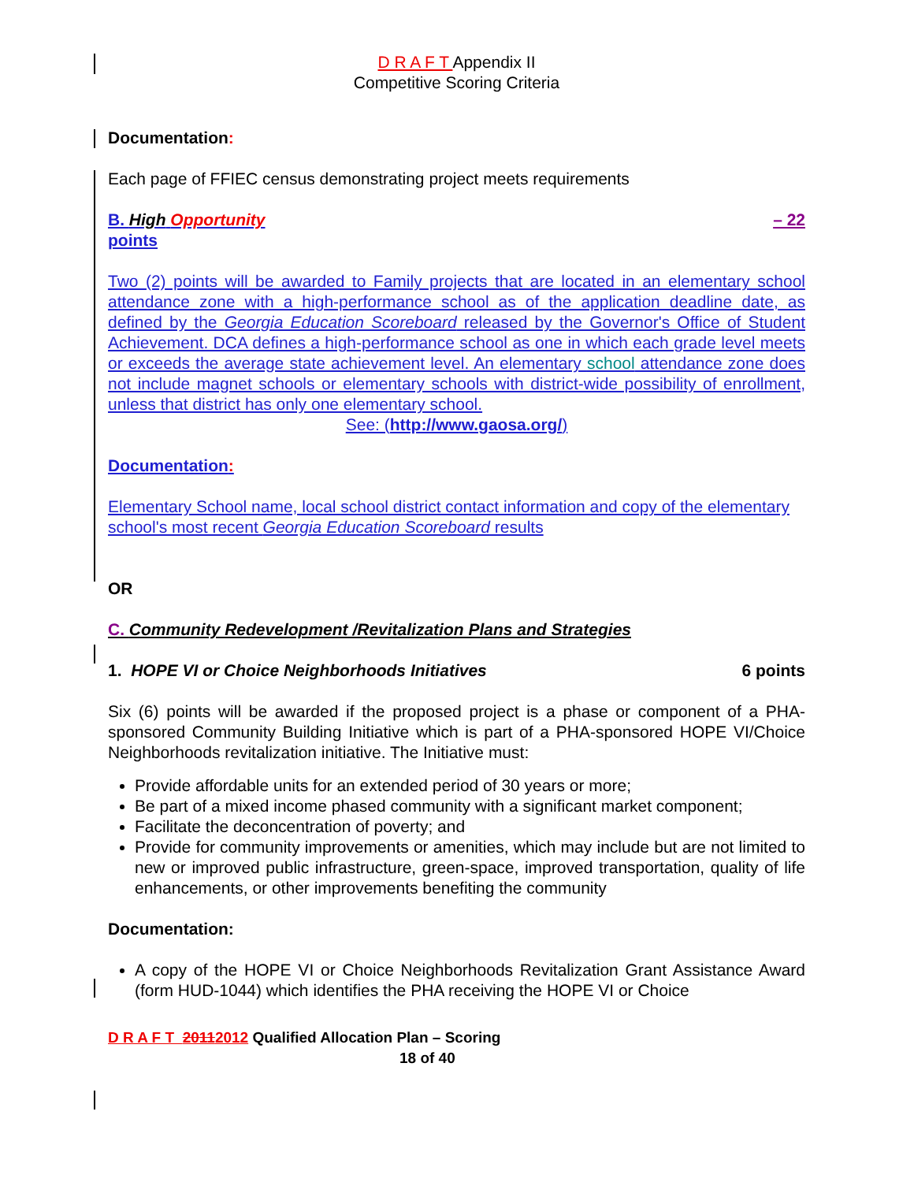D R A F T Appendix II
Competitive Scoring Criteria
Documentation:
Each page of FFIEC census demonstrating project meets requirements
B. High Opportunity – 22
points
Two (2) points will be awarded to Family projects that are located in an elementary school attendance zone with a high-performance school as of the application deadline date, as defined by the Georgia Education Scoreboard released by the Governor's Office of Student Achievement. DCA defines a high-performance school as one in which each grade level meets or exceeds the average state achievement level. An elementary school attendance zone does not include magnet schools or elementary schools with district-wide possibility of enrollment, unless that district has only one elementary school.
See: (http://www.gaosa.org/)
Documentation:
Elementary School name, local school district contact information and copy of the elementary school's most recent Georgia Education Scoreboard results
OR
C. Community Redevelopment /Revitalization Plans and Strategies
1. HOPE VI or Choice Neighborhoods Initiatives 6 points
Six (6) points will be awarded if the proposed project is a phase or component of a PHA-sponsored Community Building Initiative which is part of a PHA-sponsored HOPE VI/Choice Neighborhoods revitalization initiative. The Initiative must:
Provide affordable units for an extended period of 30 years or more;
Be part of a mixed income phased community with a significant market component;
Facilitate the deconcentration of poverty; and
Provide for community improvements or amenities, which may include but are not limited to new or improved public infrastructure, green-space, improved transportation, quality of life enhancements, or other improvements benefiting the community
Documentation:
A copy of the HOPE VI or Choice Neighborhoods Revitalization Grant Assistance Award (form HUD-1044) which identifies the PHA receiving the HOPE VI or Choice
D R A F T 20112012 Qualified Allocation Plan – Scoring
18 of 40